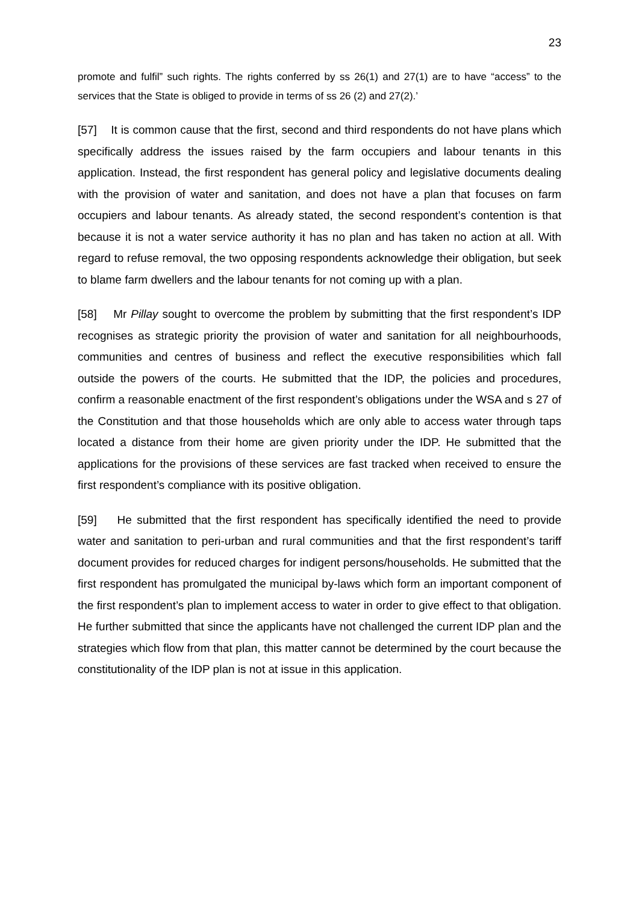23
promote and fulfil” such rights. The rights conferred by ss 26(1) and 27(1) are to have “access” to the services that the State is obliged to provide in terms of ss 26 (2) and 27(2).’
[57] It is common cause that the first, second and third respondents do not have plans which specifically address the issues raised by the farm occupiers and labour tenants in this application. Instead, the first respondent has general policy and legislative documents dealing with the provision of water and sanitation, and does not have a plan that focuses on farm occupiers and labour tenants. As already stated, the second respondent’s contention is that because it is not a water service authority it has no plan and has taken no action at all. With regard to refuse removal, the two opposing respondents acknowledge their obligation, but seek to blame farm dwellers and the labour tenants for not coming up with a plan.
[58] Mr Pillay sought to overcome the problem by submitting that the first respondent’s IDP recognises as strategic priority the provision of water and sanitation for all neighbourhoods, communities and centres of business and reflect the executive responsibilities which fall outside the powers of the courts. He submitted that the IDP, the policies and procedures, confirm a reasonable enactment of the first respondent’s obligations under the WSA and s 27 of the Constitution and that those households which are only able to access water through taps located a distance from their home are given priority under the IDP. He submitted that the applications for the provisions of these services are fast tracked when received to ensure the first respondent’s compliance with its positive obligation.
[59] He submitted that the first respondent has specifically identified the need to provide water and sanitation to peri-urban and rural communities and that the first respondent’s tariff document provides for reduced charges for indigent persons/households. He submitted that the first respondent has promulgated the municipal by-laws which form an important component of the first respondent’s plan to implement access to water in order to give effect to that obligation. He further submitted that since the applicants have not challenged the current IDP plan and the strategies which flow from that plan, this matter cannot be determined by the court because the constitutionality of the IDP plan is not at issue in this application.